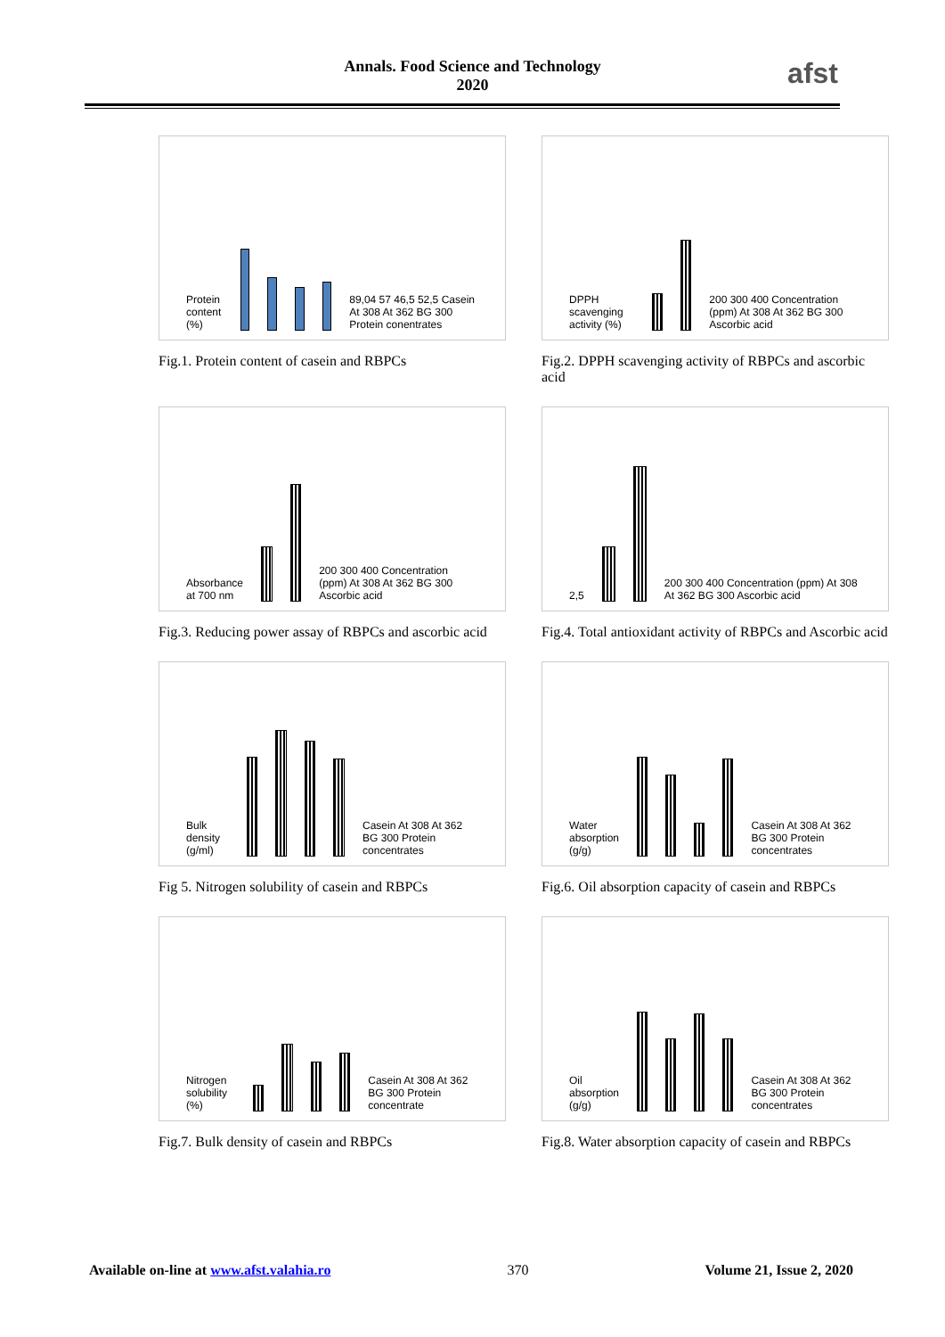Annals. Food Science and Technology
2020
afst
Protein content (%)
89,04 57 46,5 52,5 Casein At 308 At 362 BG 300 Protein conentrates
Fig.1. Protein content of casein and RBPCs
DPPH scavenging activity (%)
200 300 400 Concentration (ppm) At 308 At 362 BG 300 Ascorbic acid
Fig.2. DPPH scavenging activity of RBPCs and ascorbic acid
Absorbance at 700 nm
200 300 400 Concentration (ppm) At 308 At 362 BG 300 Ascorbic acid
Fig.3. Reducing power assay of RBPCs and ascorbic acid
2,5
200 300 400 Concentration (ppm) At 308 At 362 BG 300 Ascorbic acid
Fig.4. Total antioxidant activity of RBPCs and Ascorbic acid
Bulk density (g/ml)
Casein At 308 At 362 BG 300 Protein concentrates
Fig 5. Nitrogen solubility of casein and RBPCs
Water absorption (g/g)
Casein At 308 At 362 BG 300 Protein concentrates
Fig.6. Oil absorption capacity of casein and RBPCs
Nitrogen solubility (%)
Casein At 308 At 362 BG 300 Protein concentrate
Fig.7. Bulk density of casein and RBPCs
Oil absorption (g/g)
Casein At 308 At 362 BG 300 Protein concentrates
Fig.8. Water absorption capacity of casein and RBPCs
Available on-line at www.afst.valahia.ro 370 Volume 21, Issue 2, 2020